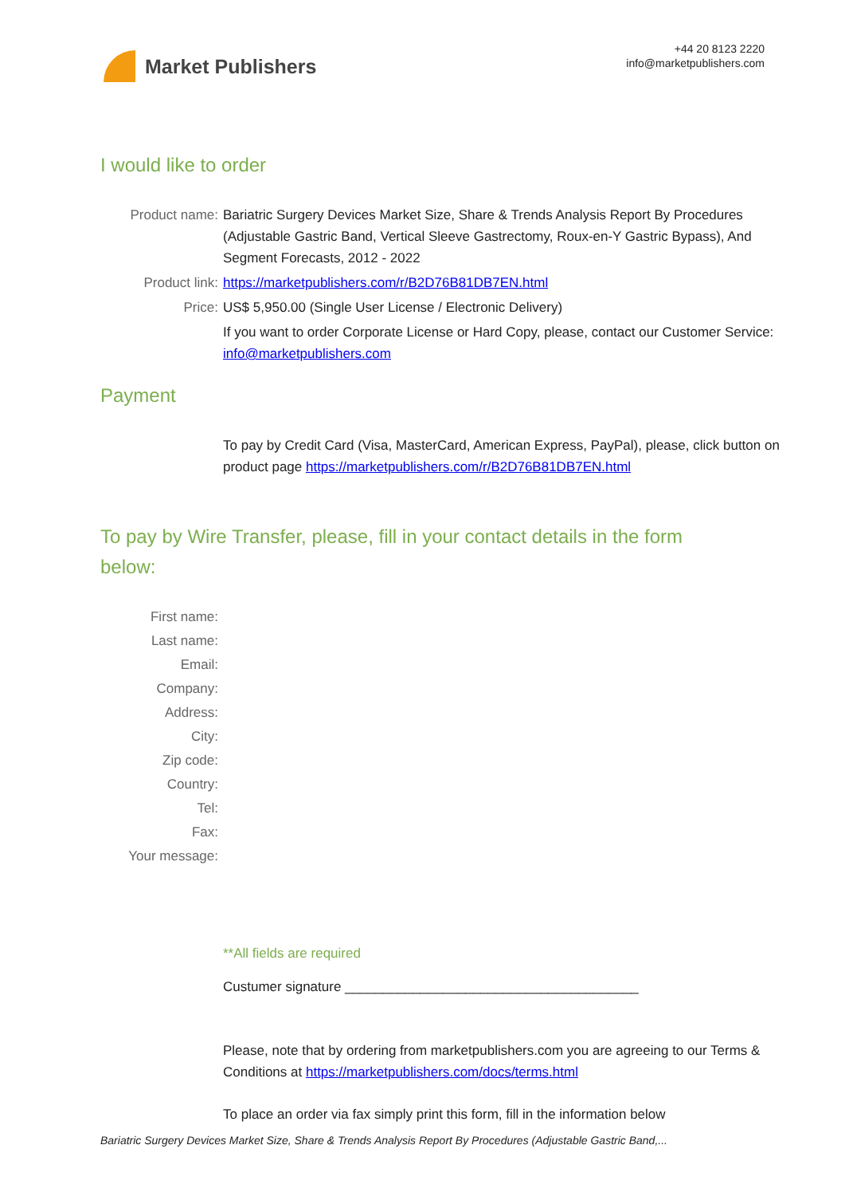Market Publishers
+44 20 8123 2220
info@marketpublishers.com
I would like to order
Product name: Bariatric Surgery Devices Market Size, Share & Trends Analysis Report By Procedures (Adjustable Gastric Band, Vertical Sleeve Gastrectomy, Roux-en-Y Gastric Bypass), And Segment Forecasts, 2012 - 2022
Product link: https://marketpublishers.com/r/B2D76B81DB7EN.html
Price: US$ 5,950.00 (Single User License / Electronic Delivery)
If you want to order Corporate License or Hard Copy, please, contact our Customer Service:
info@marketpublishers.com
Payment
To pay by Credit Card (Visa, MasterCard, American Express, PayPal), please, click button on product page https://marketpublishers.com/r/B2D76B81DB7EN.html
To pay by Wire Transfer, please, fill in your contact details in the form below:
First name:
Last name:
Email:
Company:
Address:
City:
Zip code:
Country:
Tel:
Fax:
Your message:
**All fields are required
Custumer signature _______________________________________
Please, note that by ordering from marketpublishers.com you are agreeing to our Terms & Conditions at https://marketpublishers.com/docs/terms.html
To place an order via fax simply print this form, fill in the information below
Bariatric Surgery Devices Market Size, Share & Trends Analysis Report By Procedures (Adjustable Gastric Band,...